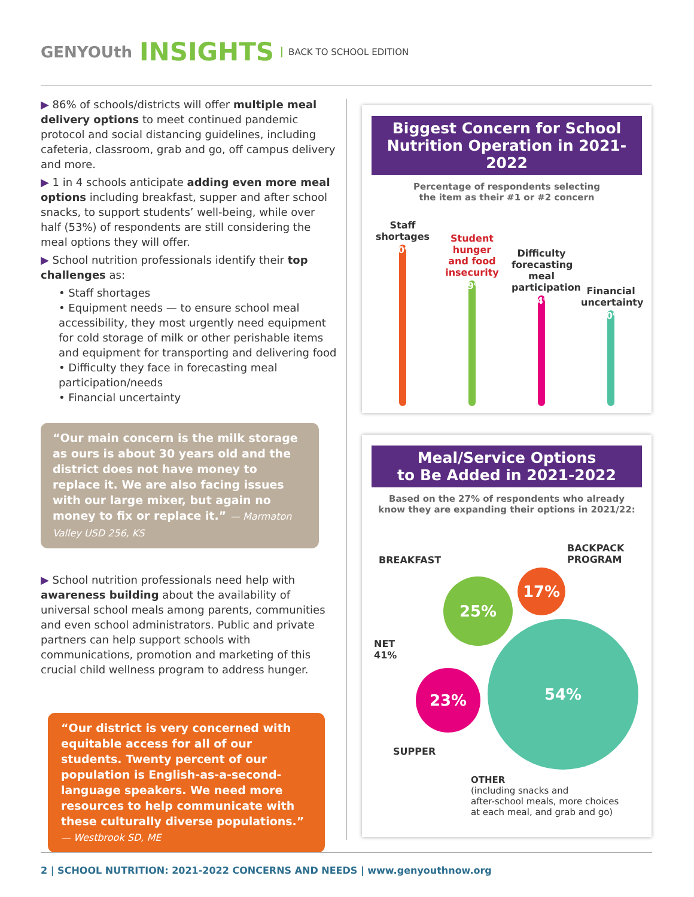GENYOUth INSIGHTS BACK TO SCHOOL EDITION
▶ 86% of schools/districts will offer multiple meal delivery options to meet continued pandemic protocol and social distancing guidelines, including cafeteria, classroom, grab and go, off campus delivery and more.
▶ 1 in 4 schools anticipate adding even more meal options including breakfast, supper and after school snacks, to support students’ well-being, while over half (53%) of respondents are still considering the meal options they will offer.
▶ School nutrition professionals identify their top challenges as:
• Staff shortages
• Equipment needs — to ensure school meal accessibility, they most urgently need equipment for cold storage of milk or other perishable items and equipment for transporting and delivering food
• Difficulty they face in forecasting meal participation/needs
• Financial uncertainty
“Our main concern is the milk storage as ours is about 30 years old and the district does not have money to replace it. We are also facing issues with our large mixer, but again no money to fix or replace it.” — Marmaton Valley USD 256, KS
▶ School nutrition professionals need help with awareness building about the availability of universal school meals among parents, communities and even school administrators. Public and private partners can help support schools with communications, promotion and marketing of this crucial child wellness program to address hunger.
“Our district is very concerned with equitable access for all of our students. Twenty percent of our population is English-as-a-second-language speakers. We need more resources to help communicate with these culturally diverse populations.” — Westbrook SD, ME
Biggest Concern for School Nutrition Operation in 2021-2022
Percentage of respondents selecting
the item as their #1 or #2 concern
Staff shortages
50%
Student hunger and food insecurity
39%
Difficulty forecasting meal participation
34%
Financial uncertainty
30%
Meal/Service Options
to Be Added in 2021-2022
Based on the 27% of respondents who already
know they are expanding their options in 2021/22:
BREAKFAST
BACKPACK
PROGRAM
17%
25%
NET
41%
54%
23%
SUPPER
OTHER
(including snacks and
after-school meals, more choices
at each meal, and grab and go)
2 | SCHOOL NUTRITION: 2021-2022 CONCERNS AND NEEDS | www.genyouthnow.org